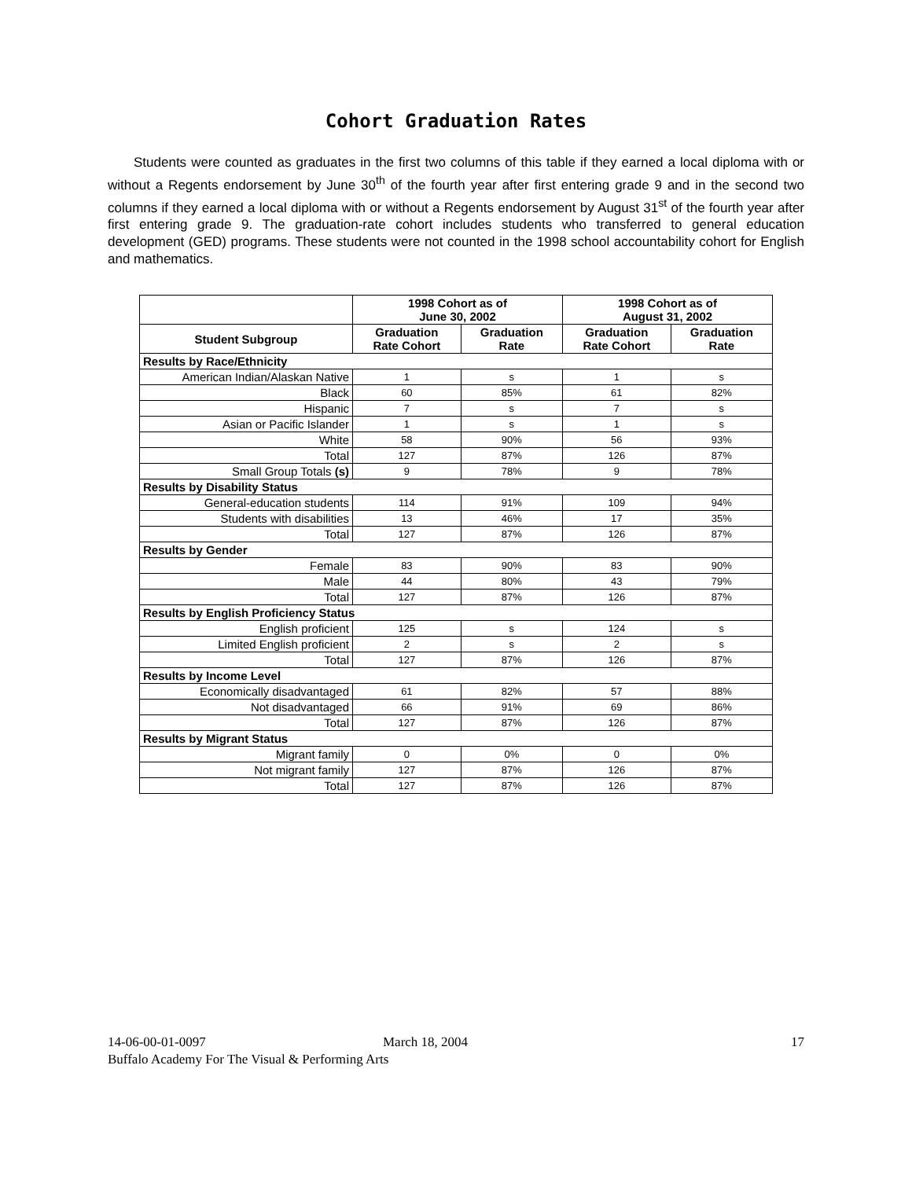Cohort Graduation Rates
Students were counted as graduates in the first two columns of this table if they earned a local diploma with or without a Regents endorsement by June 30<sup>th</sup> of the fourth year after first entering grade 9 and in the second two columns if they earned a local diploma with or without a Regents endorsement by August 31<sup>st</sup> of the fourth year after first entering grade 9. The graduation-rate cohort includes students who transferred to general education development (GED) programs. These students were not counted in the 1998 school accountability cohort for English and mathematics.
| | 1998 Cohort as of June 30, 2002 | | 1998 Cohort as of August 31, 2002 | |
| --- | --- | --- | --- | --- |
| Student Subgroup | Graduation Rate Cohort | Graduation Rate | Graduation Rate Cohort | Graduation Rate |
| Results by Race/Ethnicity | | | | |
| American Indian/Alaskan Native | 1 | s | 1 | s |
| Black | 60 | 85% | 61 | 82% |
| Hispanic | 7 | s | 7 | s |
| Asian or Pacific Islander | 1 | s | 1 | s |
| White | 58 | 90% | 56 | 93% |
| Total | 127 | 87% | 126 | 87% |
| Small Group Totals (s) | 9 | 78% | 9 | 78% |
| Results by Disability Status | | | | |
| General-education students | 114 | 91% | 109 | 94% |
| Students with disabilities | 13 | 46% | 17 | 35% |
| Total | 127 | 87% | 126 | 87% |
| Results by Gender | | | | |
| Female | 83 | 90% | 83 | 90% |
| Male | 44 | 80% | 43 | 79% |
| Total | 127 | 87% | 126 | 87% |
| Results by English Proficiency Status | | | | |
| English proficient | 125 | s | 124 | s |
| Limited English proficient | 2 | s | 2 | s |
| Total | 127 | 87% | 126 | 87% |
| Results by Income Level | | | | |
| Economically disadvantaged | 61 | 82% | 57 | 88% |
| Not disadvantaged | 66 | 91% | 69 | 86% |
| Total | 127 | 87% | 126 | 87% |
| Results by Migrant Status | | | | |
| Migrant family | 0 | 0% | 0 | 0% |
| Not migrant family | 127 | 87% | 126 | 87% |
| Total | 127 | 87% | 126 | 87% |
14-06-00-01-0097 March 18, 2004 17
Buffalo Academy For The Visual & Performing Arts